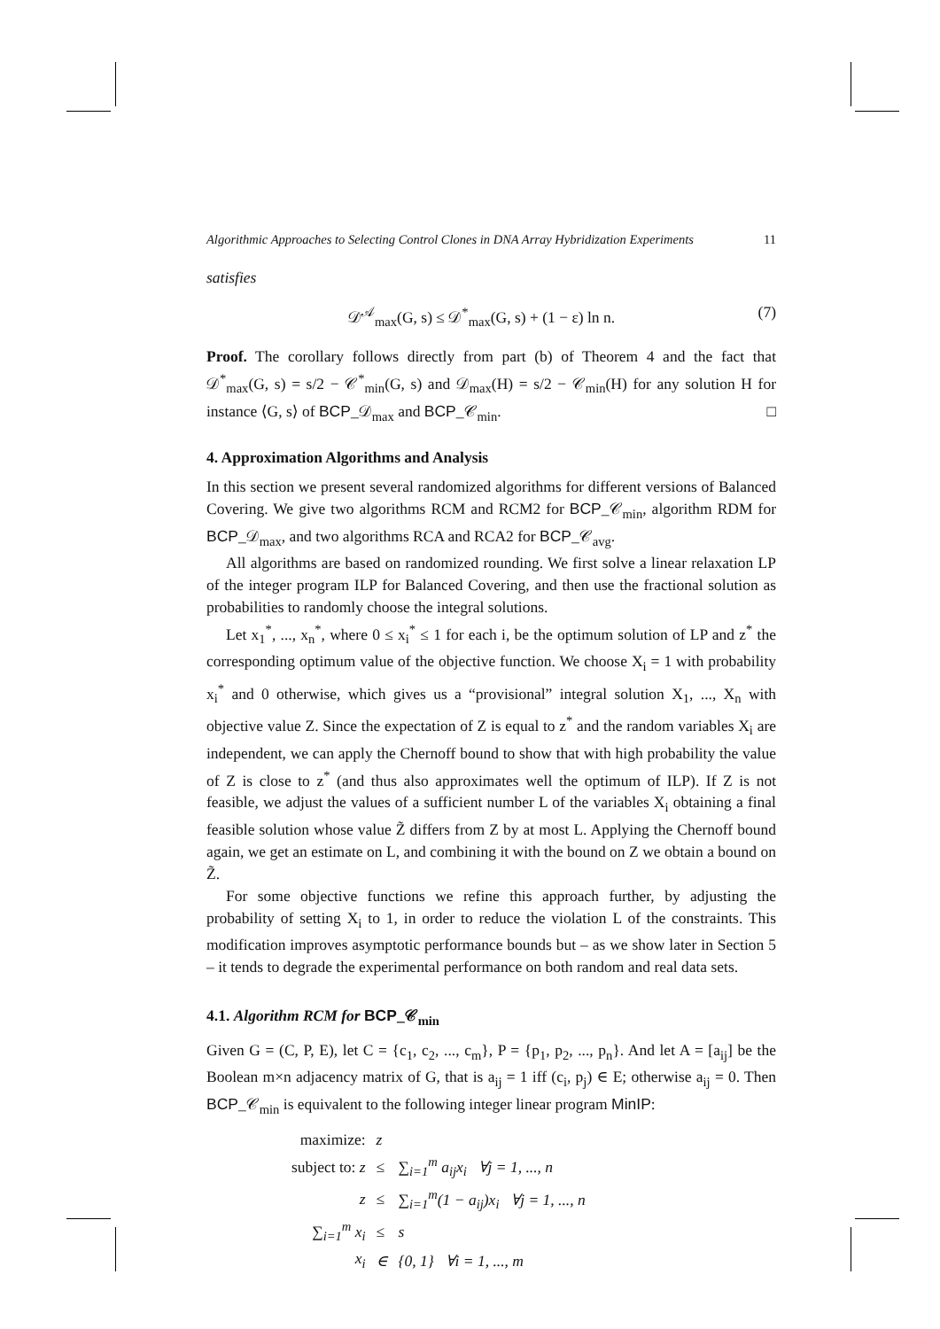Algorithmic Approaches to Selecting Control Clones in DNA Array Hybridization Experiments 11
satisfies
𝒟<sup>𝒜</sup><sub>max</sub>(G, s) ≤ 𝒟<sup>*</sup><sub>max</sub>(G, s) + (1 − ε) ln n. (7)
Proof. The corollary follows directly from part (b) of Theorem 4 and the fact that 𝒟<sup>*</sup><sub>max</sub>(G, s) = s/2 − 𝒞<sup>*</sup><sub>min</sub>(G, s) and 𝒟<sub>max</sub>(H) = s/2 − 𝒞<sub>min</sub>(H) for any solution H for instance ⟨G, s⟩ of BCP_𝒟<sub>max</sub> and BCP_𝒞<sub>min</sub>. □
4. Approximation Algorithms and Analysis
In this section we present several randomized algorithms for different versions of Balanced Covering. We give two algorithms RCM and RCM2 for BCP_𝒞<sub>min</sub>, algorithm RDM for BCP_𝒟<sub>max</sub>, and two algorithms RCA and RCA2 for BCP_𝒞<sub>avg</sub>.
All algorithms are based on randomized rounding. We first solve a linear relaxation LP of the integer program ILP for Balanced Covering, and then use the fractional solution as probabilities to randomly choose the integral solutions.
Let x<sub>1</sub><sup>*</sup>, ..., x<sub>n</sub><sup>*</sup>, where 0 ≤ x<sub>i</sub><sup>*</sup> ≤ 1 for each i, be the optimum solution of LP and z<sup>*</sup> the corresponding optimum value of the objective function. We choose X<sub>i</sub> = 1 with probability x<sub>i</sub><sup>*</sup> and 0 otherwise, which gives us a “provisional” integral solution X<sub>1</sub>, ..., X<sub>n</sub> with objective value Z. Since the expectation of Z is equal to z<sup>*</sup> and the random variables X<sub>i</sub> are independent, we can apply the Chernoff bound to show that with high probability the value of Z is close to z<sup>*</sup> (and thus also approximates well the optimum of ILP). If Z is not feasible, we adjust the values of a sufficient number L of the variables X<sub>i</sub> obtaining a final feasible solution whose value Z̃ differs from Z by at most L. Applying the Chernoff bound again, we get an estimate on L, and combining it with the bound on Z we obtain a bound on Z̃.
For some objective functions we refine this approach further, by adjusting the probability of setting X<sub>i</sub> to 1, in order to reduce the violation L of the constraints. This modification improves asymptotic performance bounds but – as we show later in Section 5 – it tends to degrade the experimental performance on both random and real data sets.
4.1. Algorithm RCM for BCP_𝒞<sub>min</sub>
Given G = (C, P, E), let C = {c<sub>1</sub>, c<sub>2</sub>, ..., c<sub>m</sub>}, P = {p<sub>1</sub>, p<sub>2</sub>, ..., p<sub>n</sub>}. And let A = [a<sub>ij</sub>] be the Boolean m×n adjacency matrix of G, that is a<sub>ij</sub> = 1 iff (c<sub>i</sub>, p<sub>j</sub>) ∈ E; otherwise a<sub>ij</sub> = 0. Then BCP_𝒞<sub>min</sub> is equivalent to the following integer linear program MinIP:
| maximize: | z | | |
| subject to: z | ≤ | ∑<sub>i=1</sub><sup>m</sup> a<sub>ij</sub>x<sub>i</sub> ∀j = 1, ..., n | |
| z | ≤ | ∑<sub>i=1</sub><sup>m</sup>(1 − a<sub>ij</sub>)x<sub>i</sub> ∀j = 1, ..., n | |
| ∑<sub>i=1</sub><sup>m</sup> x<sub>i</sub> | ≤ | s | |
| x<sub>i</sub> | ∈ | {0, 1} ∀i = 1, ..., m | |